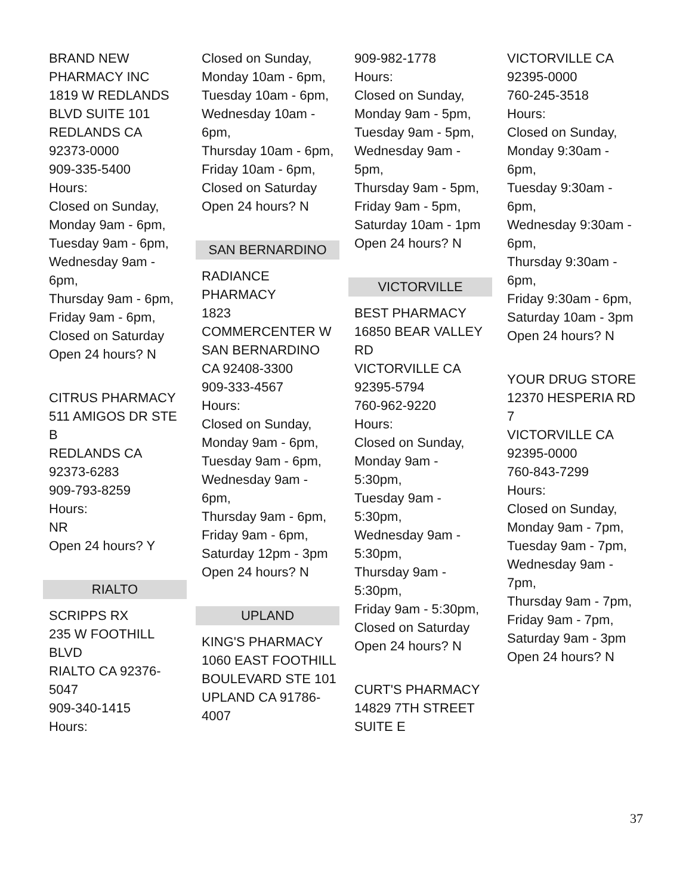BRAND NEW
PHARMACY INC
1819 W REDLANDS
BLVD SUITE 101
REDLANDS CA
92373-0000
909-335-5400
Hours:
Closed on Sunday,
Monday 9am - 6pm,
Tuesday 9am - 6pm,
Wednesday 9am -
6pm,
Thursday 9am - 6pm,
Friday 9am - 6pm,
Closed on Saturday
Open 24 hours? N
CITRUS PHARMACY
511 AMIGOS DR STE
B
REDLANDS CA
92373-6283
909-793-8259
Hours:
NR
Open 24 hours? Y
RIALTO
SCRIPPS RX
235 W FOOTHILL
BLVD
RIALTO CA 92376-
5047
909-340-1415
Hours:
Closed on Sunday,
Monday 10am - 6pm,
Tuesday 10am - 6pm,
Wednesday 10am -
6pm,
Thursday 10am - 6pm,
Friday 10am - 6pm,
Closed on Saturday
Open 24 hours? N
SAN BERNARDINO
RADIANCE
PHARMACY
1823
COMMERCENTER W
SAN BERNARDINO
CA 92408-3300
909-333-4567
Hours:
Closed on Sunday,
Monday 9am - 6pm,
Tuesday 9am - 6pm,
Wednesday 9am -
6pm,
Thursday 9am - 6pm,
Friday 9am - 6pm,
Saturday 12pm - 3pm
Open 24 hours? N
UPLAND
KING'S PHARMACY
1060 EAST FOOTHILL
BOULEVARD STE 101
UPLAND CA 91786-
4007
909-982-1778
Hours:
Closed on Sunday,
Monday 9am - 5pm,
Tuesday 9am - 5pm,
Wednesday 9am -
5pm,
Thursday 9am - 5pm,
Friday 9am - 5pm,
Saturday 10am - 1pm
Open 24 hours? N
VICTORVILLE
BEST PHARMACY
16850 BEAR VALLEY
RD
VICTORVILLE CA
92395-5794
760-962-9220
Hours:
Closed on Sunday,
Monday 9am -
5:30pm,
Tuesday 9am -
5:30pm,
Wednesday 9am -
5:30pm,
Thursday 9am -
5:30pm,
Friday 9am - 5:30pm,
Closed on Saturday
Open 24 hours? N
CURT'S PHARMACY
14829 7TH STREET
SUITE E
VICTORVILLE CA
92395-0000
760-245-3518
Hours:
Closed on Sunday,
Monday 9:30am -
6pm,
Tuesday 9:30am -
6pm,
Wednesday 9:30am -
6pm,
Thursday 9:30am -
6pm,
Friday 9:30am - 6pm,
Saturday 10am - 3pm
Open 24 hours? N
YOUR DRUG STORE
12370 HESPERIA RD
7
VICTORVILLE CA
92395-0000
760-843-7299
Hours:
Closed on Sunday,
Monday 9am - 7pm,
Tuesday 9am - 7pm,
Wednesday 9am -
7pm,
Thursday 9am - 7pm,
Friday 9am - 7pm,
Saturday 9am - 3pm
Open 24 hours? N
37